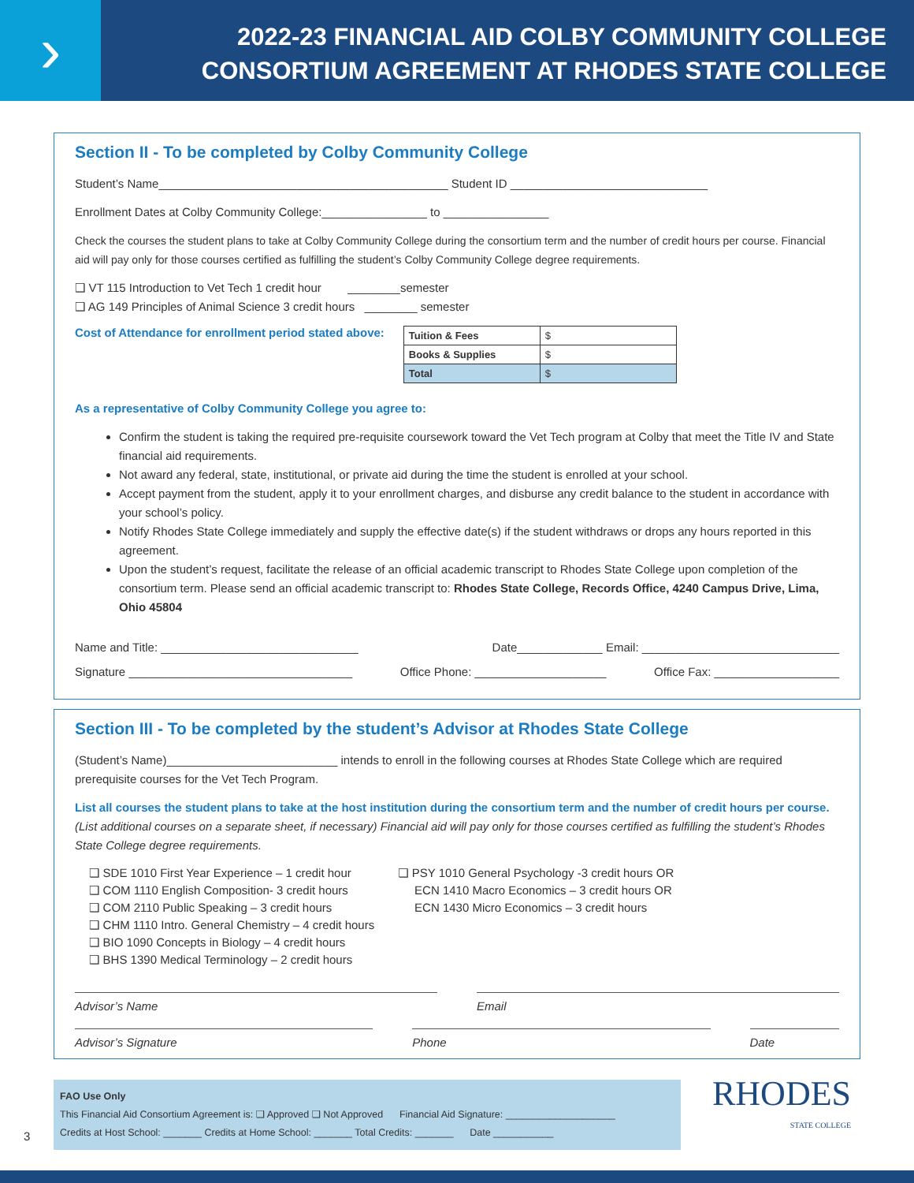›
2022-23 FINANCIAL AID COLBY COMMUNITY COLLEGE
CONSORTIUM AGREEMENT AT RHODES STATE COLLEGE
Section II - To be completed by Colby Community College
Student’s Name____________________________________________ Student ID ______________________________
Enrollment Dates at Colby Community College:________________ to ________________
Check the courses the student plans to take at Colby Community College during the consortium term and the number of credit hours per course. Financial aid will pay only for those courses certified as fulfilling the student’s Colby Community College degree requirements.
❑ VT 115 Introduction to Vet Tech 1 credit hour ________semester
❑ AG 149 Principles of Animal Science 3 credit hours ________ semester
Cost of Attendance for enrollment period stated above:
| Tuition & Fees | $ |
| Books & Supplies | $ |
| Total | $ |
As a representative of Colby Community College you agree to:
Confirm the student is taking the required pre-requisite coursework toward the Vet Tech program at Colby that meet the Title IV and State financial aid requirements.
Not award any federal, state, institutional, or private aid during the time the student is enrolled at your school.
Accept payment from the student, apply it to your enrollment charges, and disburse any credit balance to the student in accordance with your school’s policy.
Notify Rhodes State College immediately and supply the effective date(s) if the student withdraws or drops any hours reported in this agreement.
Upon the student’s request, facilitate the release of an official academic transcript to Rhodes State College upon completion of the consortium term. Please send an official academic transcript to: Rhodes State College, Records Office, 4240 Campus Drive, Lima, Ohio 45804
Name and Title: ______________________________ Date_____________ Email: ______________________________
Signature __________________________________ Office Phone: ____________________ Office Fax: ___________________
Section III - To be completed by the student’s Advisor at Rhodes State College
(Student’s Name)__________________________ intends to enroll in the following courses at Rhodes State College which are required prerequisite courses for the Vet Tech Program.
List all courses the student plans to take at the host institution during the consortium term and the number of credit hours per course. (List additional courses on a separate sheet, if necessary) Financial aid will pay only for those courses certified as fulfilling the student’s Rhodes State College degree requirements.
❑ SDE 1010 First Year Experience – 1 credit hour
❑ COM 1110 English Composition- 3 credit hours
❑ COM 2110 Public Speaking – 3 credit hours
❑ CHM 1110 Intro. General Chemistry – 4 credit hours
❑ BIO 1090 Concepts in Biology – 4 credit hours
❑ BHS 1390 Medical Terminology – 2 credit hours
❑ PSY 1010 General Psychology -3 credit hours OR
ECN 1410 Macro Economics – 3 credit hours OR
ECN 1430 Micro Economics – 3 credit hours
Advisor’s Name Email
Advisor’s Signature Phone Date
FAO Use Only
This Financial Aid Consortium Agreement is: ❑ Approved ❑ Not Approved Financial Aid Signature: ____________________
Credits at Host School: _______ Credits at Home School: _______ Total Credits: _______ Date ___________
RHODES
STATE COLLEGE
3